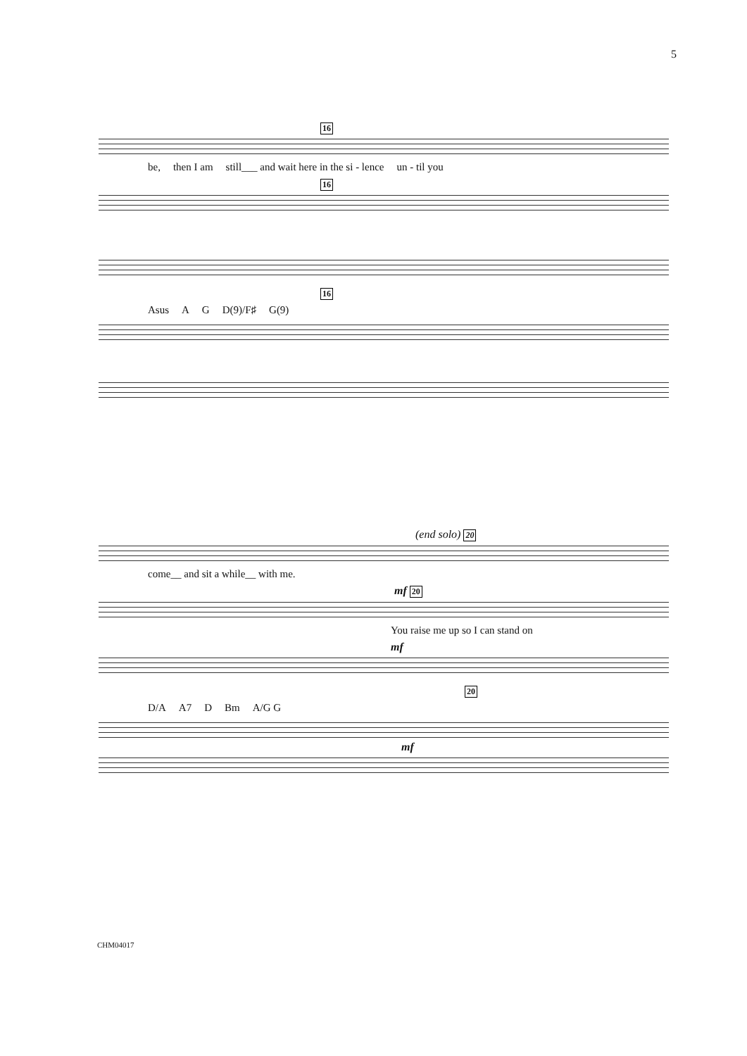5
16
be, then I am still___ and wait here in the si - lence un - til you
16
16
Asus A G D(9)/F♯ G(9)
(end solo) 20
come__ and sit a while__ with me.
mf 20
You raise me up so I can stand on
mf
20
D/A A7 D Bm A/G G
mf
CHM04017